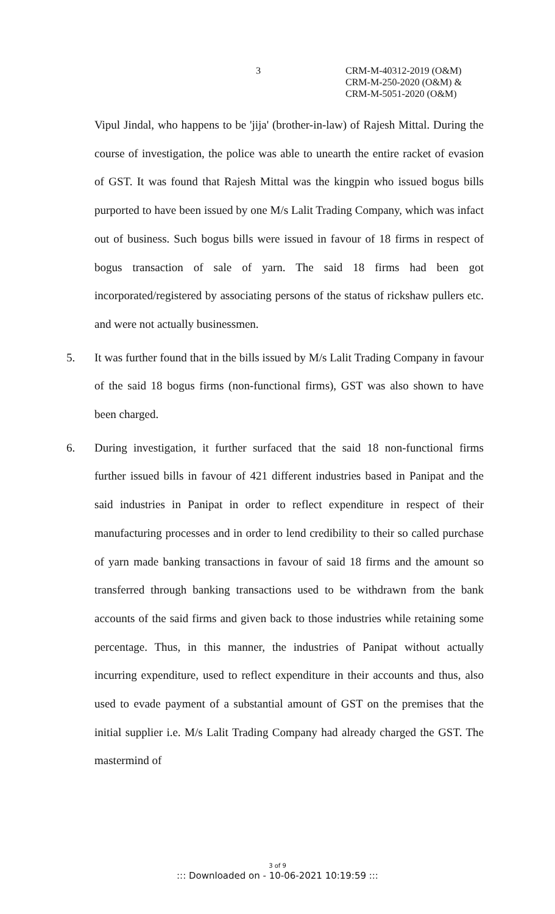3
CRM-M-40312-2019 (O&M)
CRM-M-250-2020 (O&M) &
CRM-M-5051-2020 (O&M)
Vipul Jindal, who happens to be 'jija' (brother-in-law) of Rajesh Mittal. During the course of investigation, the police was able to unearth the entire racket of evasion of GST. It was found that Rajesh Mittal was the kingpin who issued bogus bills purported to have been issued by one M/s Lalit Trading Company, which was infact out of business. Such bogus bills were issued in favour of 18 firms in respect of bogus transaction of sale of yarn. The said 18 firms had been got incorporated/registered by associating persons of the status of rickshaw pullers etc. and were not actually businessmen.
5. It was further found that in the bills issued by M/s Lalit Trading Company in favour of the said 18 bogus firms (non-functional firms), GST was also shown to have been charged.
6. During investigation, it further surfaced that the said 18 non-functional firms further issued bills in favour of 421 different industries based in Panipat and the said industries in Panipat in order to reflect expenditure in respect of their manufacturing processes and in order to lend credibility to their so called purchase of yarn made banking transactions in favour of said 18 firms and the amount so transferred through banking transactions used to be withdrawn from the bank accounts of the said firms and given back to those industries while retaining some percentage. Thus, in this manner, the industries of Panipat without actually incurring expenditure, used to reflect expenditure in their accounts and thus, also used to evade payment of a substantial amount of GST on the premises that the initial supplier i.e. M/s Lalit Trading Company had already charged the GST. The mastermind of
3 of 9
::: Downloaded on - 10-06-2021 10:19:59 :::